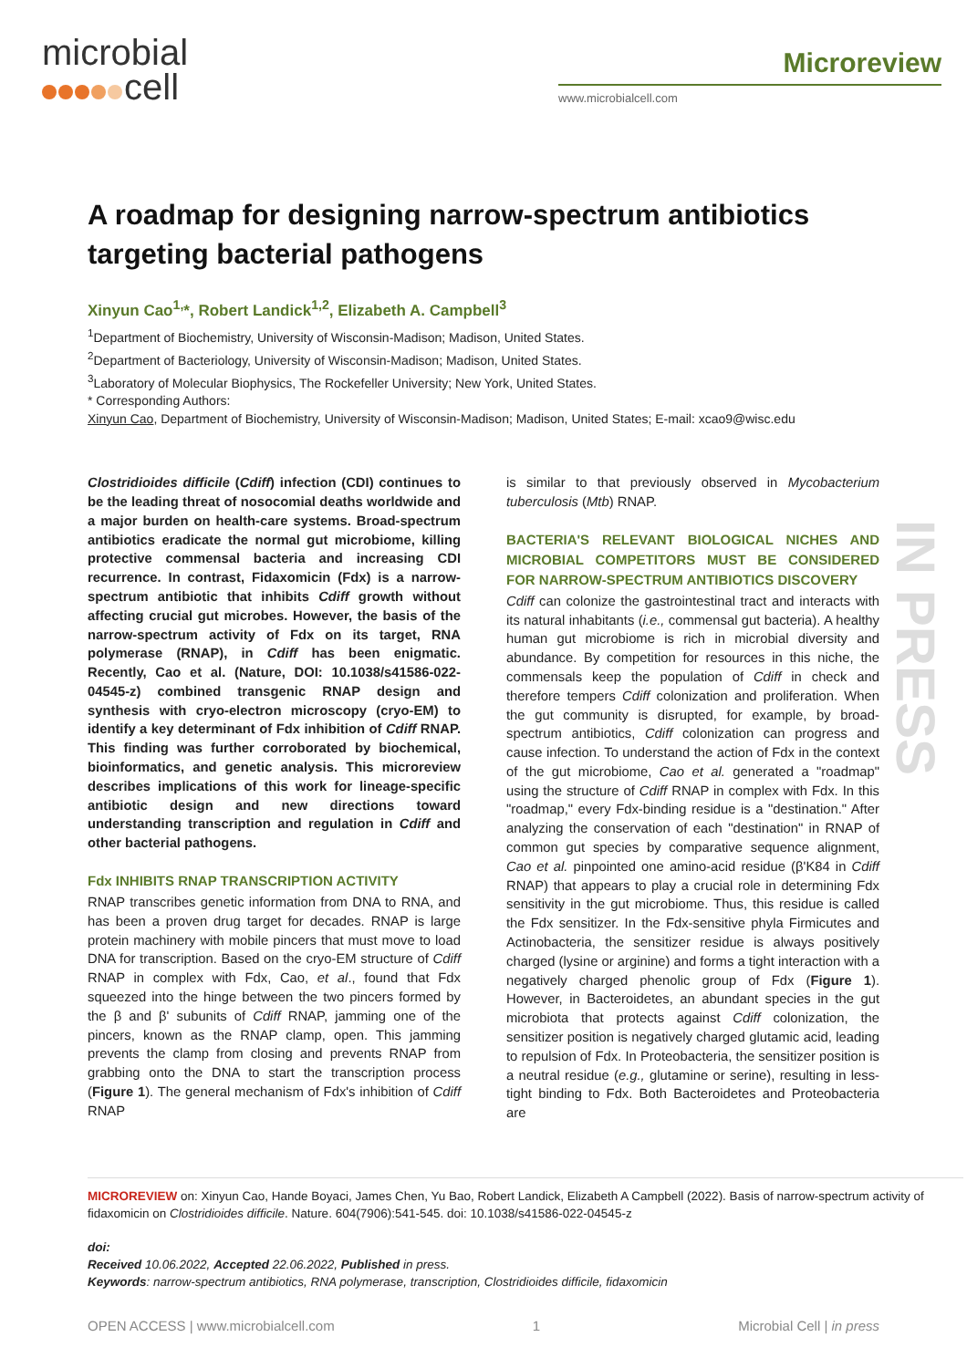microbial
cell
Microreview
www.microbialcell.com
IN PRESS
A roadmap for designing narrow-spectrum antibiotics targeting bacterial pathogens
Xinyun Cao<sup>1,</sup>*, Robert Landick<sup>1,2</sup>, Elizabeth A. Campbell<sup>3</sup>
<sup>1</sup> Department of Biochemistry, University of Wisconsin-Madison; Madison, United States.
<sup>2</sup> Department of Bacteriology, University of Wisconsin-Madison; Madison, United States.
<sup>3</sup> Laboratory of Molecular Biophysics, The Rockefeller University; New York, United States.
* Corresponding Authors:
Xinyun Cao, Department of Biochemistry, University of Wisconsin-Madison; Madison, United States; E-mail: xcao9@wisc.edu
Clostridioides difficile (Cdiff) infection (CDI) continues to be the leading threat of nosocomial deaths worldwide and a major burden on health-care systems. Broad-spectrum antibiotics eradicate the normal gut microbiome, killing protective commensal bacteria and increasing CDI recurrence. In contrast, Fidaxomicin (Fdx) is a narrow-spectrum antibiotic that inhibits Cdiff growth without affecting crucial gut microbes. However, the basis of the narrow-spectrum activity of Fdx on its target, RNA polymerase (RNAP), in Cdiff has been enigmatic. Recently, Cao et al. (Nature, DOI: 10.1038/s41586-022-04545-z) combined transgenic RNAP design and synthesis with cryo-electron microscopy (cryo-EM) to identify a key determinant of Fdx inhibition of Cdiff RNAP. This finding was further corroborated by biochemical, bioinformatics, and genetic analysis. This microreview describes implications of this work for lineage-specific antibiotic design and new directions toward understanding transcription and regulation in Cdiff and other bacterial pathogens.
Fdx INHIBITS RNAP TRANSCRIPTION ACTIVITY
RNAP transcribes genetic information from DNA to RNA, and has been a proven drug target for decades. RNAP is large protein machinery with mobile pincers that must move to load DNA for transcription. Based on the cryo-EM structure of Cdiff RNAP in complex with Fdx, Cao, et al., found that Fdx squeezed into the hinge between the two pincers formed by the β and β' subunits of Cdiff RNAP, jamming one of the pincers, known as the RNAP clamp, open. This jamming prevents the clamp from closing and prevents RNAP from grabbing onto the DNA to start the transcription process (Figure 1). The general mechanism of Fdx's inhibition of Cdiff RNAP
is similar to that previously observed in Mycobacterium tuberculosis (Mtb) RNAP.
BACTERIA'S RELEVANT BIOLOGICAL NICHES AND MICROBIAL COMPETITORS MUST BE CONSIDERED FOR NARROW-SPECTRUM ANTIBIOTICS DISCOVERY
Cdiff can colonize the gastrointestinal tract and interacts with its natural inhabitants (i.e., commensal gut bacteria). A healthy human gut microbiome is rich in microbial diversity and abundance. By competition for resources in this niche, the commensals keep the population of Cdiff in check and therefore tempers Cdiff colonization and proliferation. When the gut community is disrupted, for example, by broad-spectrum antibiotics, Cdiff colonization can progress and cause infection. To understand the action of Fdx in the context of the gut microbiome, Cao et al. generated a "roadmap" using the structure of Cdiff RNAP in complex with Fdx. In this "roadmap," every Fdx-binding residue is a "destination." After analyzing the conservation of each "destination" in RNAP of common gut species by comparative sequence alignment, Cao et al. pinpointed one amino-acid residue (β'K84 in Cdiff RNAP) that appears to play a crucial role in determining Fdx sensitivity in the gut microbiome. Thus, this residue is called the Fdx sensitizer. In the Fdx-sensitive phyla Firmicutes and Actinobacteria, the sensitizer residue is always positively charged (lysine or arginine) and forms a tight interaction with a negatively charged phenolic group of Fdx (Figure 1). However, in Bacteroidetes, an abundant species in the gut microbiota that protects against Cdiff colonization, the sensitizer position is negatively charged glutamic acid, leading to repulsion of Fdx. In Proteobacteria, the sensitizer position is a neutral residue (e.g., glutamine or serine), resulting in less-tight binding to Fdx. Both Bacteroidetes and Proteobacteria are
MICROREVIEW on: Xinyun Cao, Hande Boyaci, James Chen, Yu Bao, Robert Landick, Elizabeth A Campbell (2022). Basis of narrow-spectrum activity of fidaxomicin on Clostridioides difficile. Nature. 604(7906):541-545. doi: 10.1038/s41586-022-04545-z
doi:
Received 10.06.2022, Accepted 22.06.2022, Published in press.
Keywords: narrow-spectrum antibiotics, RNA polymerase, transcription, Clostridioides difficile, fidaxomicin
OPEN ACCESS | www.microbialcell.com 1 Microbial Cell | in press